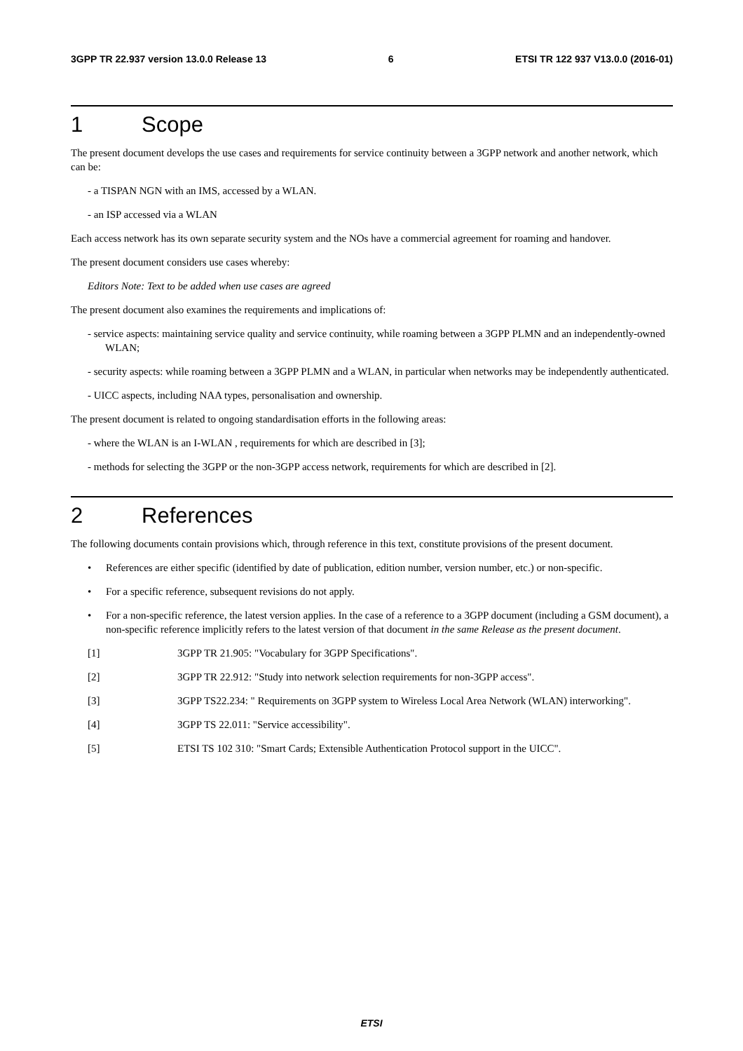3GPP TR 22.937 version 13.0.0 Release 13 6 ETSI TR 122 937 V13.0.0 (2016-01)
1 Scope
The present document develops the use cases and requirements for service continuity between a 3GPP network and another network, which can be:
- a TISPAN NGN with an IMS, accessed by a WLAN.
- an ISP accessed via a WLAN
Each access network has its own separate security system and the NOs have a commercial agreement for roaming and handover.
The present document considers use cases whereby:
Editors Note: Text to be added when use cases are agreed
The present document also examines the requirements and implications of:
- service aspects: maintaining service quality and service continuity, while roaming between a 3GPP PLMN and an independently-owned WLAN;
- security aspects: while roaming between a 3GPP PLMN and a WLAN, in particular when networks may be independently authenticated.
- UICC aspects, including NAA types, personalisation and ownership.
The present document is related to ongoing standardisation efforts in the following areas:
- where the WLAN is an I-WLAN , requirements for which are described in [3];
- methods for selecting the 3GPP or the non-3GPP access network, requirements for which are described in [2].
2 References
The following documents contain provisions which, through reference in this text, constitute provisions of the present document.
• References are either specific (identified by date of publication, edition number, version number, etc.) or non-specific.
• For a specific reference, subsequent revisions do not apply.
• For a non-specific reference, the latest version applies. In the case of a reference to a 3GPP document (including a GSM document), a non-specific reference implicitly refers to the latest version of that document in the same Release as the present document.
[1] 3GPP TR 21.905: "Vocabulary for 3GPP Specifications".
[2] 3GPP TR 22.912: "Study into network selection requirements for non-3GPP access".
[3] 3GPP TS22.234: " Requirements on 3GPP system to Wireless Local Area Network (WLAN) interworking".
[4] 3GPP TS 22.011: "Service accessibility".
[5] ETSI TS 102 310: "Smart Cards; Extensible Authentication Protocol support in the UICC".
ETSI